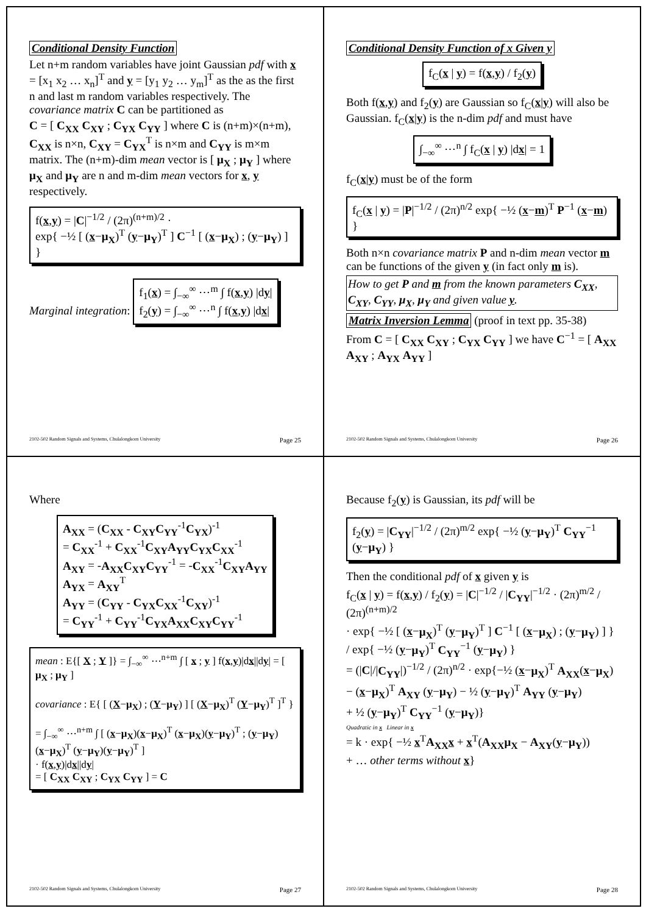Conditional Density Function
Let n+m random variables have joint Gaussian pdf with x = [x<sub>1</sub> x<sub>2</sub> … x<sub>n</sub>]<sup>T</sup> and y = [y<sub>1</sub> y<sub>2</sub> … y<sub>m</sub>]<sup>T</sup> as the as the first n and last m random variables respectively. The covariance matrix C can be partitioned as
C = [ C<sub>XX</sub> C<sub>XY</sub> ; C<sub>YX</sub> C<sub>YY</sub> ] where C is (n+m)×(n+m), C<sub>XX</sub> is n×n, C<sub>XY</sub> = C<sub>YX</sub><sup>T</sup> is n×m and C<sub>YY</sub> is m×m matrix. The (n+m)-dim mean vector is [ μ<sub>X</sub> ; μ<sub>Y</sub> ] where μ<sub>X</sub> and μ<sub>Y</sub> are n and m-dim mean vectors for x, y respectively.
f(x,y) = |C|<sup>−1/2</sup> / (2π)<sup>(n+m)/2</sup> ·
exp{ −½ [ (x−μ<sub>X</sub>)<sup>T</sup> (y−μ<sub>Y</sub>)<sup>T</sup> ] C<sup>−1</sup> [ (x−μ<sub>X</sub>) ; (y−μ<sub>Y</sub>) ] }
Marginal integration: f<sub>1</sub>(x) = ∫<sub>−∞</sub><sup>∞</sup> ⋯<sup>m</sup> ∫ f(x,y) |dy|
f<sub>2</sub>(y) = ∫<sub>−∞</sub><sup>∞</sup> ⋯<sup>n</sup> ∫ f(x,y) |dx|
2102-502 Random Signals and Systems, Chulalongkorn University Page 25
Conditional Density Function of x Given y
f<sub>C</sub>(x | y) = f(x,y) / f<sub>2</sub>(y)
Both f(x,y) and f<sub>2</sub>(y) are Gaussian so f<sub>C</sub>(x|y) will also be Gaussian. f<sub>C</sub>(x|y) is the n-dim pdf and must have
∫<sub>−∞</sub><sup>∞</sup> ⋯<sup>n</sup> ∫ f<sub>C</sub>(x | y) |dx| = 1
f<sub>C</sub>(x|y) must be of the form
f<sub>C</sub>(x | y) = |P|<sup>−1/2</sup> / (2π)<sup>n/2</sup> exp{ −½ (x−m)<sup>T</sup> P<sup>−1</sup> (x−m) }
Both n×n covariance matrix P and n-dim mean vector m can be functions of the given y (in fact only m is).
How to get P and m from the known parameters C<sub>XX</sub>, C<sub>XY</sub>, C<sub>YY</sub>, μ<sub>X</sub>, μ<sub>Y</sub> and given value y.
Matrix Inversion Lemma (proof in text pp. 35-38)
From C = [ C<sub>XX</sub> C<sub>XY</sub> ; C<sub>YX</sub> C<sub>YY</sub> ] we have C<sup>−1</sup> = [ A<sub>XX</sub> A<sub>XY</sub> ; A<sub>YX</sub> A<sub>YY</sub> ]
2102-502 Random Signals and Systems, Chulalongkorn University Page 26
Where
A<sub>XX</sub> = (C<sub>XX</sub> - C<sub>XY</sub>C<sub>YY</sub><sup>-1</sup>C<sub>YX</sub>)<sup>-1</sup>
= C<sub>XX</sub><sup>-1</sup> + C<sub>XX</sub><sup>-1</sup>C<sub>XY</sub>A<sub>YY</sub>C<sub>YX</sub>C<sub>XX</sub><sup>-1</sup>
A<sub>XY</sub> = -A<sub>XX</sub>C<sub>XY</sub>C<sub>YY</sub><sup>-1</sup> = -C<sub>XX</sub><sup>-1</sup>C<sub>XY</sub>A<sub>YY</sub>
A<sub>YX</sub> = A<sub>XY</sub><sup>T</sup>
A<sub>YY</sub> = (C<sub>YY</sub> - C<sub>YX</sub>C<sub>XX</sub><sup>-1</sup>C<sub>XY</sub>)<sup>-1</sup>
= C<sub>YY</sub><sup>-1</sup> + C<sub>YY</sub><sup>-1</sup>C<sub>YX</sub>A<sub>XX</sub>C<sub>XY</sub>C<sub>YY</sub><sup>-1</sup>
mean : E{[ X ; Y ]} = ∫<sub>−∞</sub><sup>∞</sup> ⋯<sup>n+m</sup> ∫ [ x ; y ] f(x,y)|dx||dy| = [ μ<sub>X</sub> ; μ<sub>Y</sub> ]
covariance : E{ [ (X−μ<sub>X</sub>) ; (Y−μ<sub>Y</sub>) ] [ (X−μ<sub>X</sub>)<sup>T</sup> (Y−μ<sub>Y</sub>)<sup>T</sup> ]<sup>T</sup> }
= ∫<sub>−∞</sub><sup>∞</sup> ⋯<sup>n+m</sup> ∫ [ (x−μ<sub>X</sub>)(x−μ<sub>X</sub>)<sup>T</sup> (x−μ<sub>X</sub>)(y−μ<sub>Y</sub>)<sup>T</sup> ; (y−μ<sub>Y</sub>)(x−μ<sub>X</sub>)<sup>T</sup> (y−μ<sub>Y</sub>)(y−μ<sub>Y</sub>)<sup>T</sup> ]
· f(x,y)|dx||dy|
= [ C<sub>XX</sub> C<sub>XY</sub> ; C<sub>YX</sub> C<sub>YY</sub> ] = C
2102-502 Random Signals and Systems, Chulalongkorn University Page 27
Because f<sub>2</sub>(y) is Gaussian, its pdf will be
f<sub>2</sub>(y) = |C<sub>YY</sub>|<sup>−1/2</sup> / (2π)<sup>m/2</sup> exp{ −½ (y−μ<sub>Y</sub>)<sup>T</sup> C<sub>YY</sub><sup>−1</sup> (y−μ<sub>Y</sub>) }
Then the conditional pdf of x given y is
f<sub>C</sub>(x | y) = f(x,y) / f<sub>2</sub>(y) = |C|<sup>−1/2</sup> / |C<sub>YY</sub>|<sup>−1/2</sup> · (2π)<sup>m/2</sup> / (2π)<sup>(n+m)/2</sup>
· exp{ −½ [ (x−μ<sub>X</sub>)<sup>T</sup> (y−μ<sub>Y</sub>)<sup>T</sup> ] C<sup>−1</sup> [ (x−μ<sub>X</sub>) ; (y−μ<sub>Y</sub>) ] } / exp{ −½ (y−μ<sub>Y</sub>)<sup>T</sup> C<sub>YY</sub><sup>−1</sup> (y−μ<sub>Y</sub>) }
= (|C|/|C<sub>YY</sub>|)<sup>−1/2</sup> / (2π)<sup>n/2</sup> · exp{−½ (x−μ<sub>X</sub>)<sup>T</sup> A<sub>XX</sub>(x−μ<sub>X</sub>)
− (x−μ<sub>X</sub>)<sup>T</sup> A<sub>XY</sub> (y−μ<sub>Y</sub>) − ½ (y−μ<sub>Y</sub>)<sup>T</sup> A<sub>YY</sub> (y−μ<sub>Y</sub>)
+ ½ (y−μ<sub>Y</sub>)<sup>T</sup> C<sub>YY</sub><sup>−1</sup> (y−μ<sub>Y</sub>)}
Quadratic in x Linear in x
= k · exp{ −½ x<sup>T</sup>A<sub>XX</sub> x + x<sup>T</sup>(A<sub>XX</sub>μ<sub>X</sub> − A<sub>XY</sub>(y−μ<sub>Y</sub>))
+ … other terms without x}
2102-502 Random Signals and Systems, Chulalongkorn University Page 28